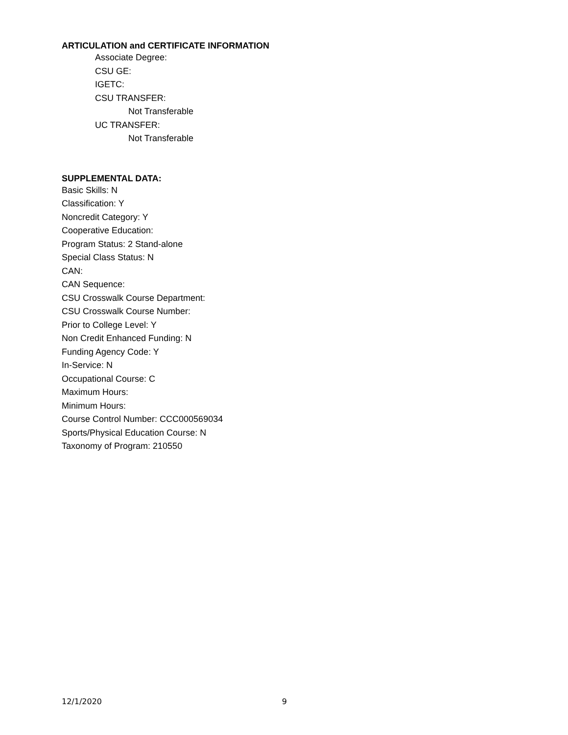ARTICULATION and CERTIFICATE INFORMATION
Associate Degree:
CSU GE:
IGETC:
CSU TRANSFER:
Not Transferable
UC TRANSFER:
Not Transferable
SUPPLEMENTAL DATA:
Basic Skills: N
Classification: Y
Noncredit Category: Y
Cooperative Education:
Program Status: 2 Stand-alone
Special Class Status: N
CAN:
CAN Sequence:
CSU Crosswalk Course Department:
CSU Crosswalk Course Number:
Prior to College Level: Y
Non Credit Enhanced Funding: N
Funding Agency Code: Y
In-Service: N
Occupational Course: C
Maximum Hours:
Minimum Hours:
Course Control Number: CCC000569034
Sports/Physical Education Course: N
Taxonomy of Program: 210550
12/1/2020 9